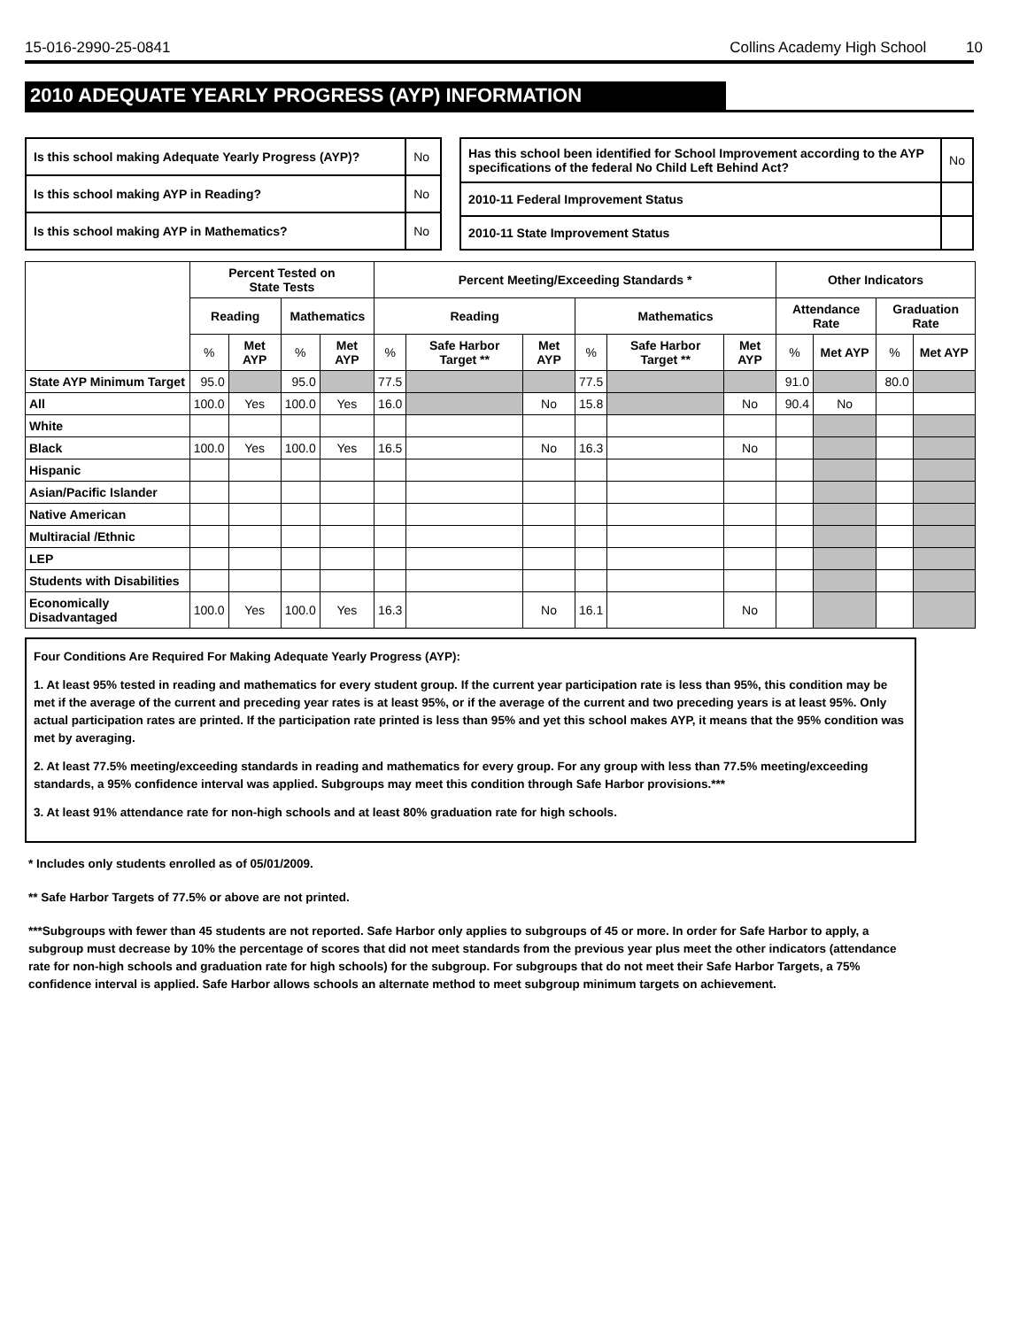15-016-2990-25-0841 Collins Academy High School 10
2010 ADEQUATE YEARLY PROGRESS (AYP) INFORMATION
| Is this school making Adequate Yearly Progress (AYP)? | No |
| Is this school making AYP in Reading? | No |
| Is this school making AYP in Mathematics? | No |
| Has this school been identified for School Improvement according to the AYP specifications of the federal No Child Left Behind Act? | | No |
| 2010-11 Federal Improvement Status | | |
| 2010-11 State Improvement Status | | |
| | Percent Tested on State Tests | | | | Percent Meeting/Exceeding Standards * | | | | | | Other Indicators | | | |
| --- | --- | --- | --- | --- | --- | --- | --- | --- | --- | --- | --- | --- | --- | --- |
| | Reading | | Mathematics | | Reading | | | Mathematics | | | Attendance Rate | | Graduation Rate | |
| | % | Met AYP | % | Met AYP | % | Safe Harbor Target ** | Met AYP | % | Safe Harbor Target ** | Met AYP | % | Met AYP | % | Met AYP |
| State AYP Minimum Target | 95.0 | | 95.0 | | 77.5 | | | 77.5 | | | 91.0 | | 80.0 | |
| All | 100.0 | Yes | 100.0 | Yes | 16.0 | | No | 15.8 | | No | 90.4 | No | | |
| White | | | | | | | | | | | | | | |
| Black | 100.0 | Yes | 100.0 | Yes | 16.5 | | No | 16.3 | | No | | | | |
| Hispanic | | | | | | | | | | | | | | |
| Asian/Pacific Islander | | | | | | | | | | | | | | |
| Native American | | | | | | | | | | | | | | |
| Multiracial /Ethnic | | | | | | | | | | | | | | |
| LEP | | | | | | | | | | | | | | |
| Students with Disabilities | | | | | | | | | | | | | | |
| Economically Disadvantaged | 100.0 | Yes | 100.0 | Yes | 16.3 | | No | 16.1 | | No | | | | |
Four Conditions Are Required For Making Adequate Yearly Progress (AYP):
1. At least 95% tested in reading and mathematics for every student group. If the current year participation rate is less than 95%, this condition may be met if the average of the current and preceding year rates is at least 95%, or if the average of the current and two preceding years is at least 95%. Only actual participation rates are printed. If the participation rate printed is less than 95% and yet this school makes AYP, it means that the 95% condition was met by averaging.
2. At least 77.5% meeting/exceeding standards in reading and mathematics for every group. For any group with less than 77.5% meeting/exceeding standards, a 95% confidence interval was applied. Subgroups may meet this condition through Safe Harbor provisions.***
3. At least 91% attendance rate for non-high schools and at least 80% graduation rate for high schools.
* Includes only students enrolled as of 05/01/2009.
** Safe Harbor Targets of 77.5% or above are not printed.
***Subgroups with fewer than 45 students are not reported. Safe Harbor only applies to subgroups of 45 or more. In order for Safe Harbor to apply, a subgroup must decrease by 10% the percentage of scores that did not meet standards from the previous year plus meet the other indicators (attendance rate for non-high schools and graduation rate for high schools) for the subgroup. For subgroups that do not meet their Safe Harbor Targets, a 75% confidence interval is applied. Safe Harbor allows schools an alternate method to meet subgroup minimum targets on achievement.